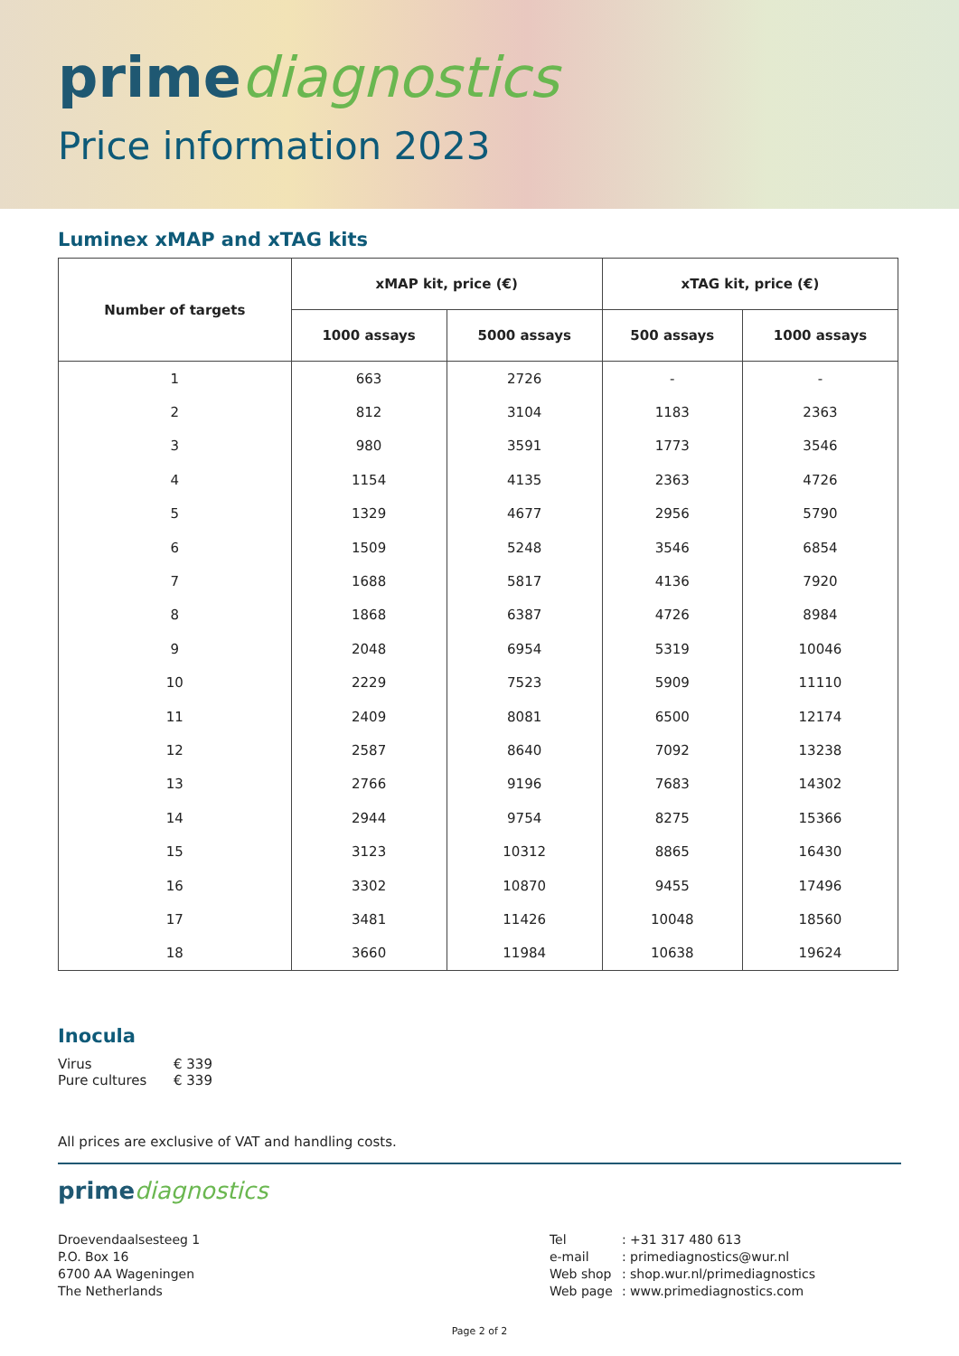prime diagnostics
Price information 2023
Luminex xMAP and xTAG kits
| Number of targets | xMAP kit, price (€) | | xTAG kit, price (€) | |
| --- | --- | --- | --- | --- |
| | 1000 assays | 5000 assays | 500 assays | 1000 assays |
| 1 | 663 | 2726 | - | - |
| 2 | 812 | 3104 | 1183 | 2363 |
| 3 | 980 | 3591 | 1773 | 3546 |
| 4 | 1154 | 4135 | 2363 | 4726 |
| 5 | 1329 | 4677 | 2956 | 5790 |
| 6 | 1509 | 5248 | 3546 | 6854 |
| 7 | 1688 | 5817 | 4136 | 7920 |
| 8 | 1868 | 6387 | 4726 | 8984 |
| 9 | 2048 | 6954 | 5319 | 10046 |
| 10 | 2229 | 7523 | 5909 | 11110 |
| 11 | 2409 | 8081 | 6500 | 12174 |
| 12 | 2587 | 8640 | 7092 | 13238 |
| 13 | 2766 | 9196 | 7683 | 14302 |
| 14 | 2944 | 9754 | 8275 | 15366 |
| 15 | 3123 | 10312 | 8865 | 16430 |
| 16 | 3302 | 10870 | 9455 | 17496 |
| 17 | 3481 | 11426 | 10048 | 18560 |
| 18 | 3660 | 11984 | 10638 | 19624 |
Inocula
Virus € 339
Pure cultures € 339
All prices are exclusive of VAT and handling costs.
prime diagnostics
Droevendaalsesteeg 1
P.O. Box 16
6700 AA Wageningen
The Netherlands
Tel: +31 317 480 613
e-mail: primediagnostics@wur.nl
Web shop: shop.wur.nl/primediagnostics
Web page: www.primediagnostics.com
Page 2 of 2